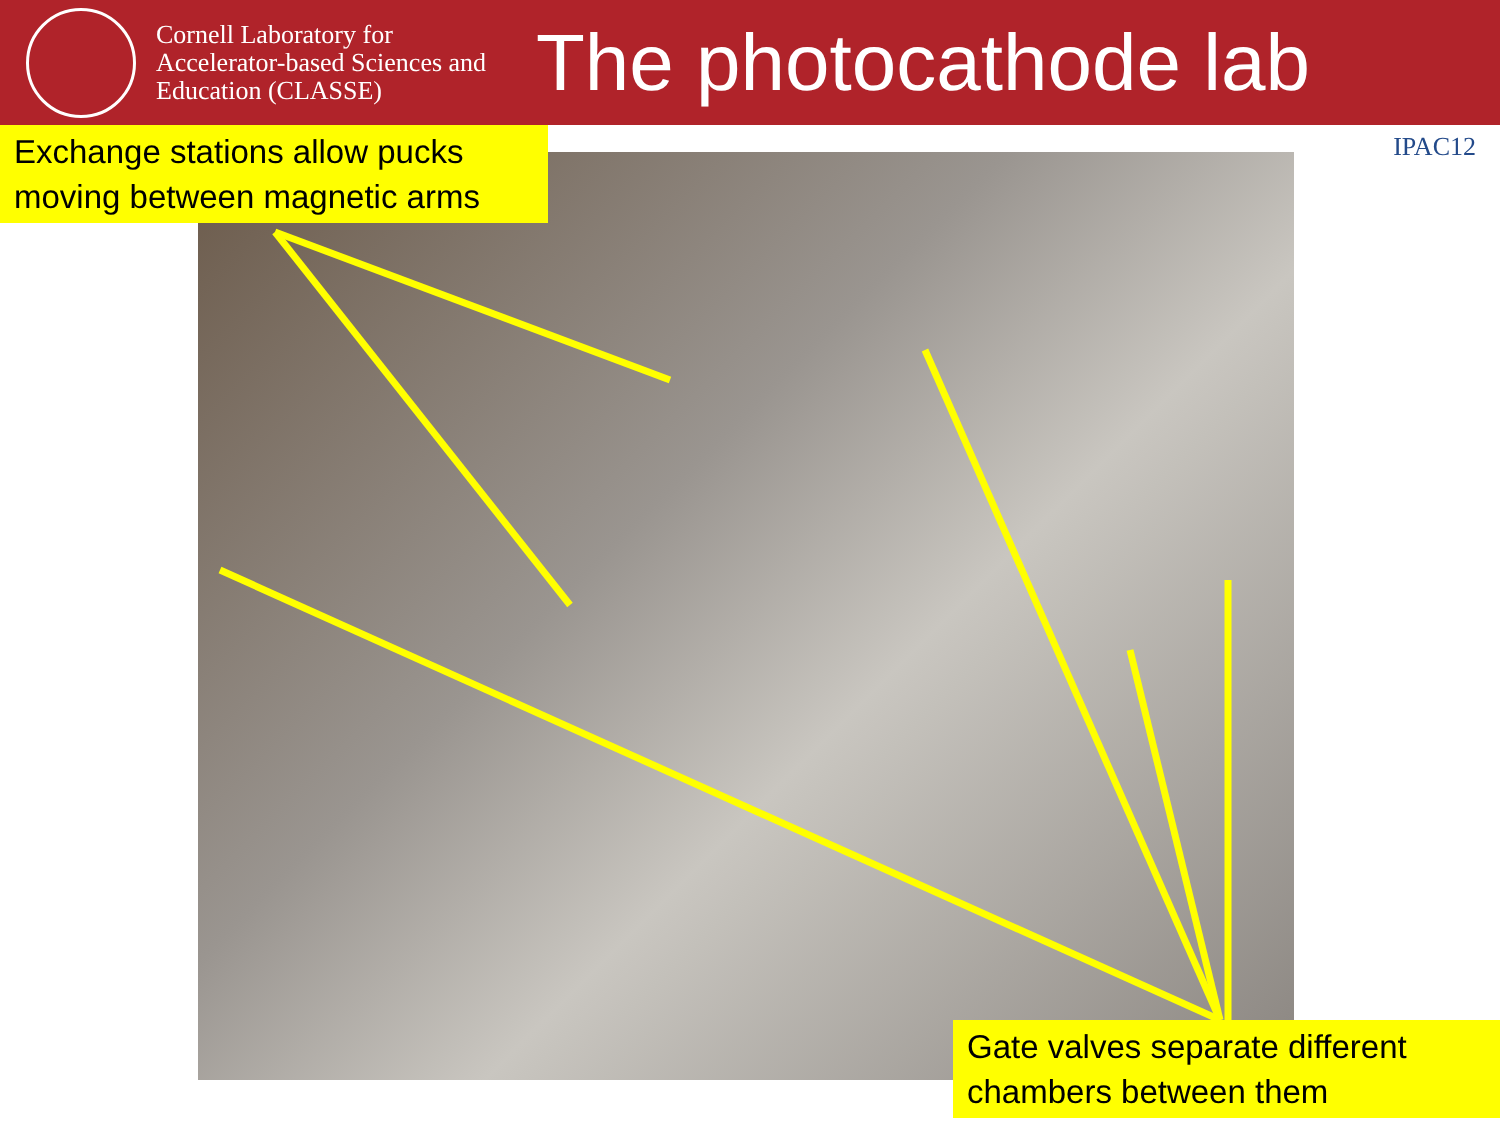Cornell Laboratory for Accelerator-based Sciences and Education (CLASSE)
The photocathode lab
IPAC12
Exchange stations allow pucks moving between magnetic arms
Gate valves separate different chambers between them